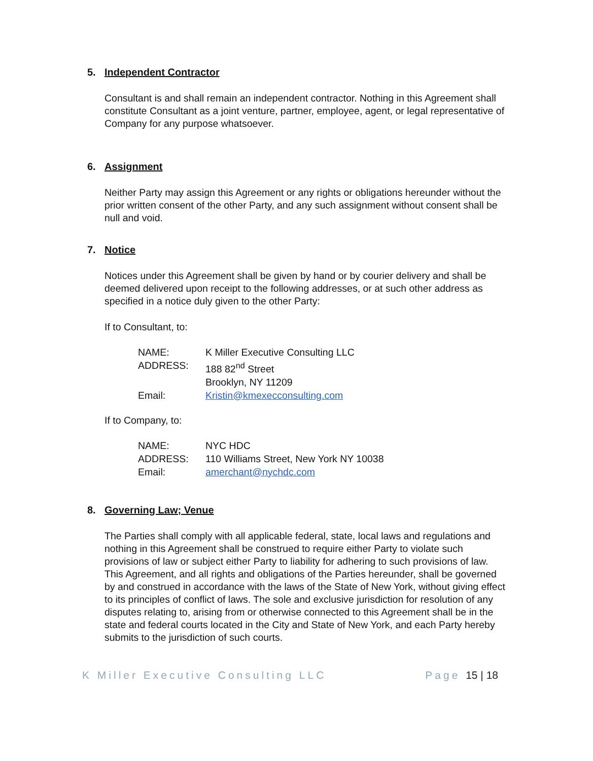5. Independent Contractor
Consultant is and shall remain an independent contractor. Nothing in this Agreement shall constitute Consultant as a joint venture, partner, employee, agent, or legal representative of Company for any purpose whatsoever.
6. Assignment
Neither Party may assign this Agreement or any rights or obligations hereunder without the prior written consent of the other Party, and any such assignment without consent shall be null and void.
7. Notice
Notices under this Agreement shall be given by hand or by courier delivery and shall be deemed delivered upon receipt to the following addresses, or at such other address as specified in a notice duly given to the other Party:
If to Consultant, to:
| NAME: | K Miller Executive Consulting LLC |
| ADDRESS: | 188 82<sup>nd</sup> Street Brooklyn, NY 11209 |
| Email: | Kristin@kmexecconsulting.com |
If to Company, to:
| NAME: | NYC HDC |
| ADDRESS: | 110 Williams Street, New York NY 10038 |
| Email: | amerchant@nychdc.com |
8. Governing Law; Venue
The Parties shall comply with all applicable federal, state, local laws and regulations and nothing in this Agreement shall be construed to require either Party to violate such provisions of law or subject either Party to liability for adhering to such provisions of law. This Agreement, and all rights and obligations of the Parties hereunder, shall be governed by and construed in accordance with the laws of the State of New York, without giving effect to its principles of conflict of laws. The sole and exclusive jurisdiction for resolution of any disputes relating to, arising from or otherwise connected to this Agreement shall be in the state and federal courts located in the City and State of New York, and each Party hereby submits to the jurisdiction of such courts.
K Miller Executive Consulting LLC Page 15 | 18